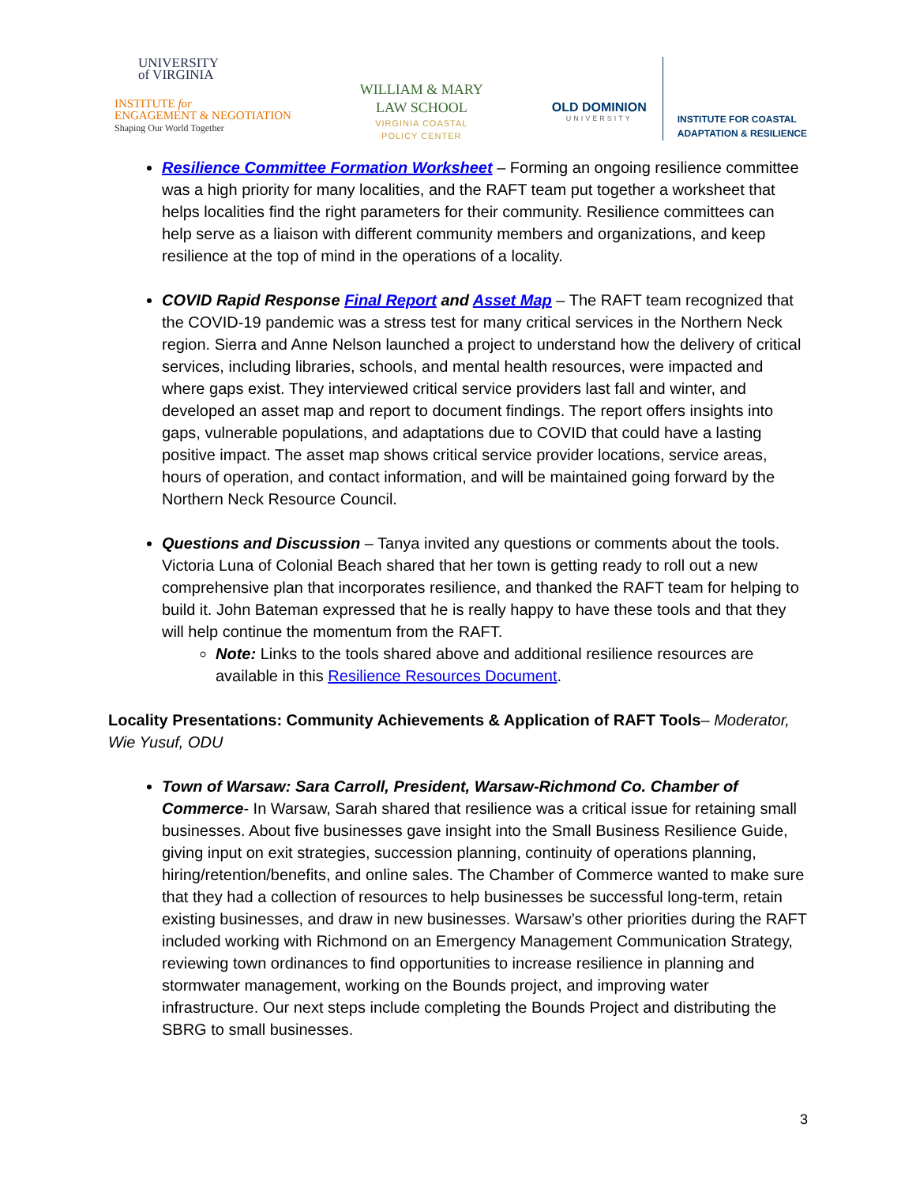UNIVERSITY
of VIRGINIA
INSTITUTE for
ENGAGEMENT & NEGOTIATION
Shaping Our World Together
WILLIAM & MARY
LAW SCHOOL
VIRGINIA COASTAL
POLICY CENTER
OLD DOMINION
UNIVERSITY
INSTITUTE FOR COASTAL
ADAPTATION & RESILIENCE
Resilience Committee Formation Worksheet – Forming an ongoing resilience committee was a high priority for many localities, and the RAFT team put together a worksheet that helps localities find the right parameters for their community. Resilience committees can help serve as a liaison with different community members and organizations, and keep resilience at the top of mind in the operations of a locality.
COVID Rapid Response Final Report and Asset Map – The RAFT team recognized that the COVID-19 pandemic was a stress test for many critical services in the Northern Neck region. Sierra and Anne Nelson launched a project to understand how the delivery of critical services, including libraries, schools, and mental health resources, were impacted and where gaps exist. They interviewed critical service providers last fall and winter, and developed an asset map and report to document findings. The report offers insights into gaps, vulnerable populations, and adaptations due to COVID that could have a lasting positive impact. The asset map shows critical service provider locations, service areas, hours of operation, and contact information, and will be maintained going forward by the Northern Neck Resource Council.
Questions and Discussion – Tanya invited any questions or comments about the tools. Victoria Luna of Colonial Beach shared that her town is getting ready to roll out a new comprehensive plan that incorporates resilience, and thanked the RAFT team for helping to build it. John Bateman expressed that he is really happy to have these tools and that they will help continue the momentum from the RAFT.
Note: Links to the tools shared above and additional resilience resources are available in this Resilience Resources Document.
Locality Presentations: Community Achievements & Application of RAFT Tools– Moderator, Wie Yusuf, ODU
Town of Warsaw: Sara Carroll, President, Warsaw-Richmond Co. Chamber of Commerce- In Warsaw, Sarah shared that resilience was a critical issue for retaining small businesses. About five businesses gave insight into the Small Business Resilience Guide, giving input on exit strategies, succession planning, continuity of operations planning, hiring/retention/benefits, and online sales. The Chamber of Commerce wanted to make sure that they had a collection of resources to help businesses be successful long-term, retain existing businesses, and draw in new businesses. Warsaw’s other priorities during the RAFT included working with Richmond on an Emergency Management Communication Strategy, reviewing town ordinances to find opportunities to increase resilience in planning and stormwater management, working on the Bounds project, and improving water infrastructure. Our next steps include completing the Bounds Project and distributing the SBRG to small businesses.
3